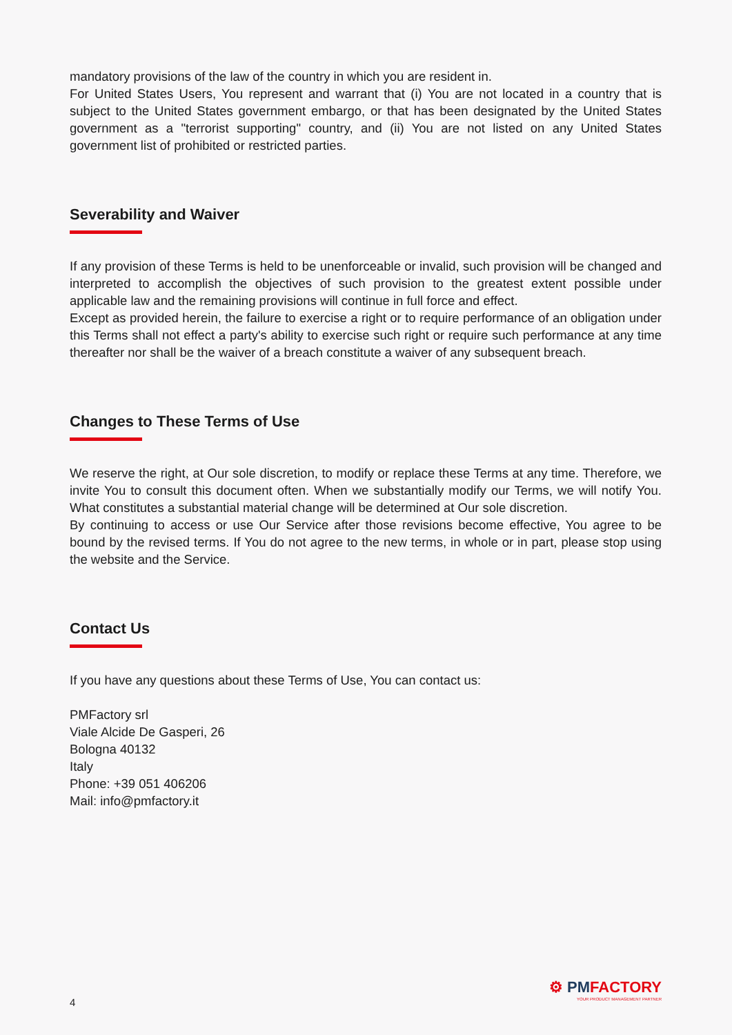mandatory provisions of the law of the country in which you are resident in.
For United States Users, You represent and warrant that (i) You are not located in a country that is subject to the United States government embargo, or that has been designated by the United States government as a "terrorist supporting" country, and (ii) You are not listed on any United States government list of prohibited or restricted parties.
Severability and Waiver
If any provision of these Terms is held to be unenforceable or invalid, such provision will be changed and interpreted to accomplish the objectives of such provision to the greatest extent possible under applicable law and the remaining provisions will continue in full force and effect.
Except as provided herein, the failure to exercise a right or to require performance of an obligation under this Terms shall not effect a party's ability to exercise such right or require such performance at any time thereafter nor shall be the waiver of a breach constitute a waiver of any subsequent breach.
Changes to These Terms of Use
We reserve the right, at Our sole discretion, to modify or replace these Terms at any time. Therefore, we invite You to consult this document often. When we substantially modify our Terms, we will notify You. What constitutes a substantial material change will be determined at Our sole discretion.
By continuing to access or use Our Service after those revisions become effective, You agree to be bound by the revised terms. If You do not agree to the new terms, in whole or in part, please stop using the website and the Service.
Contact Us
If you have any questions about these Terms of Use, You can contact us:
PMFactory srl
Viale Alcide De Gasperi, 26
Bologna 40132
Italy
Phone: +39 051 406206
Mail: info@pmfactory.it
4
⚙ PMFACTORY
YOUR PRODUCT MANAGEMENT PARTNER